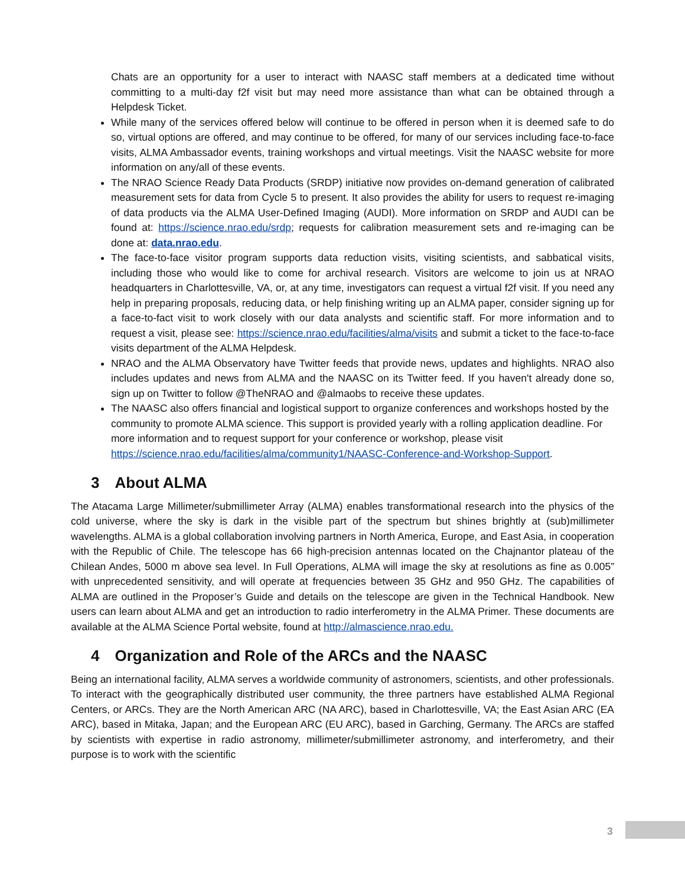Chats are an opportunity for a user to interact with NAASC staff members at a dedicated time without committing to a multi-day f2f visit but may need more assistance than what can be obtained through a Helpdesk Ticket.
While many of the services offered below will continue to be offered in person when it is deemed safe to do so, virtual options are offered, and may continue to be offered, for many of our services including face-to-face visits, ALMA Ambassador events, training workshops and virtual meetings. Visit the NAASC website for more information on any/all of these events.
The NRAO Science Ready Data Products (SRDP) initiative now provides on-demand generation of calibrated measurement sets for data from Cycle 5 to present. It also provides the ability for users to request re-imaging of data products via the ALMA User-Defined Imaging (AUDI). More information on SRDP and AUDI can be found at: https://science.nrao.edu/srdp; requests for calibration measurement sets and re-imaging can be done at: data.nrao.edu.
The face-to-face visitor program supports data reduction visits, visiting scientists, and sabbatical visits, including those who would like to come for archival research. Visitors are welcome to join us at NRAO headquarters in Charlottesville, VA, or, at any time, investigators can request a virtual f2f visit. If you need any help in preparing proposals, reducing data, or help finishing writing up an ALMA paper, consider signing up for a face-to-fact visit to work closely with our data analysts and scientific staff. For more information and to request a visit, please see: https://science.nrao.edu/facilities/alma/visits and submit a ticket to the face-to-face visits department of the ALMA Helpdesk.
NRAO and the ALMA Observatory have Twitter feeds that provide news, updates and highlights. NRAO also includes updates and news from ALMA and the NAASC on its Twitter feed. If you haven't already done so, sign up on Twitter to follow @TheNRAO and @almaobs to receive these updates.
The NAASC also offers financial and logistical support to organize conferences and workshops hosted by the community to promote ALMA science. This support is provided yearly with a rolling application deadline. For more information and to request support for your conference or workshop, please visit https://science.nrao.edu/facilities/alma/community1/NAASC-Conference-and-Workshop-Support.
3 About ALMA
The Atacama Large Millimeter/submillimeter Array (ALMA) enables transformational research into the physics of the cold universe, where the sky is dark in the visible part of the spectrum but shines brightly at (sub)millimeter wavelengths. ALMA is a global collaboration involving partners in North America, Europe, and East Asia, in cooperation with the Republic of Chile. The telescope has 66 high-precision antennas located on the Chajnantor plateau of the Chilean Andes, 5000 m above sea level. In Full Operations, ALMA will image the sky at resolutions as fine as 0.005” with unprecedented sensitivity, and will operate at frequencies between 35 GHz and 950 GHz. The capabilities of ALMA are outlined in the Proposer’s Guide and details on the telescope are given in the Technical Handbook. New users can learn about ALMA and get an introduction to radio interferometry in the ALMA Primer. These documents are available at the ALMA Science Portal website, found at http://almascience.nrao.edu.
4 Organization and Role of the ARCs and the NAASC
Being an international facility, ALMA serves a worldwide community of astronomers, scientists, and other professionals. To interact with the geographically distributed user community, the three partners have established ALMA Regional Centers, or ARCs. They are the North American ARC (NA ARC), based in Charlottesville, VA; the East Asian ARC (EA ARC), based in Mitaka, Japan; and the European ARC (EU ARC), based in Garching, Germany. The ARCs are staffed by scientists with expertise in radio astronomy, millimeter/submillimeter astronomy, and interferometry, and their purpose is to work with the scientific
3